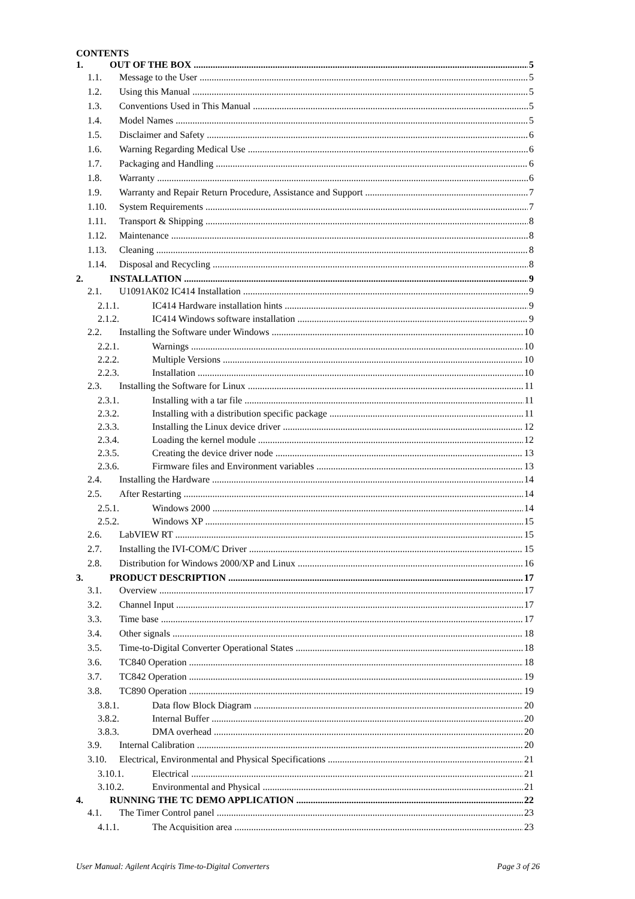CONTENTS
1. OUT OF THE BOX 5
1.1. Message to the User 5
1.2. Using this Manual 5
1.3. Conventions Used in This Manual 5
1.4. Model Names 5
1.5. Disclaimer and Safety 6
1.6. Warning Regarding Medical Use 6
1.7. Packaging and Handling 6
1.8. Warranty 6
1.9. Warranty and Repair Return Procedure, Assistance and Support 7
1.10. System Requirements 7
1.11. Transport & Shipping 8
1.12. Maintenance 8
1.13. Cleaning 8
1.14. Disposal and Recycling 8
2. INSTALLATION 9
2.1. U1091AK02 IC414 Installation 9
2.1.1. IC414 Hardware installation hints 9
2.1.2. IC414 Windows software installation 9
2.2. Installing the Software under Windows 10
2.2.1. Warnings 10
2.2.2. Multiple Versions 10
2.2.3. Installation 10
2.3. Installing the Software for Linux 11
2.3.1. Installing with a tar file 11
2.3.2. Installing with a distribution specific package 11
2.3.3. Installing the Linux device driver 12
2.3.4. Loading the kernel module 12
2.3.5. Creating the device driver node 13
2.3.6. Firmware files and Environment variables 13
2.4. Installing the Hardware 14
2.5. After Restarting 14
2.5.1. Windows 2000 14
2.5.2. Windows XP 15
2.6. LabVIEW RT 15
2.7. Installing the IVI-COM/C Driver 15
2.8. Distribution for Windows 2000/XP and Linux 16
3. PRODUCT DESCRIPTION 17
3.1. Overview 17
3.2. Channel Input 17
3.3. Time base 17
3.4. Other signals 18
3.5. Time-to-Digital Converter Operational States 18
3.6. TC840 Operation 18
3.7. TC842 Operation 19
3.8. TC890 Operation 19
3.8.1. Data flow Block Diagram 20
3.8.2. Internal Buffer 20
3.8.3. DMA overhead 20
3.9. Internal Calibration 20
3.10. Electrical, Environmental and Physical Specifications 21
3.10.1. Electrical 21
3.10.2. Environmental and Physical 21
4. RUNNING THE TC DEMO APPLICATION 22
4.1. The Timer Control panel 23
4.1.1. The Acquisition area 23
User Manual: Agilent Acqiris Time-to-Digital Converters Page 3 of 26